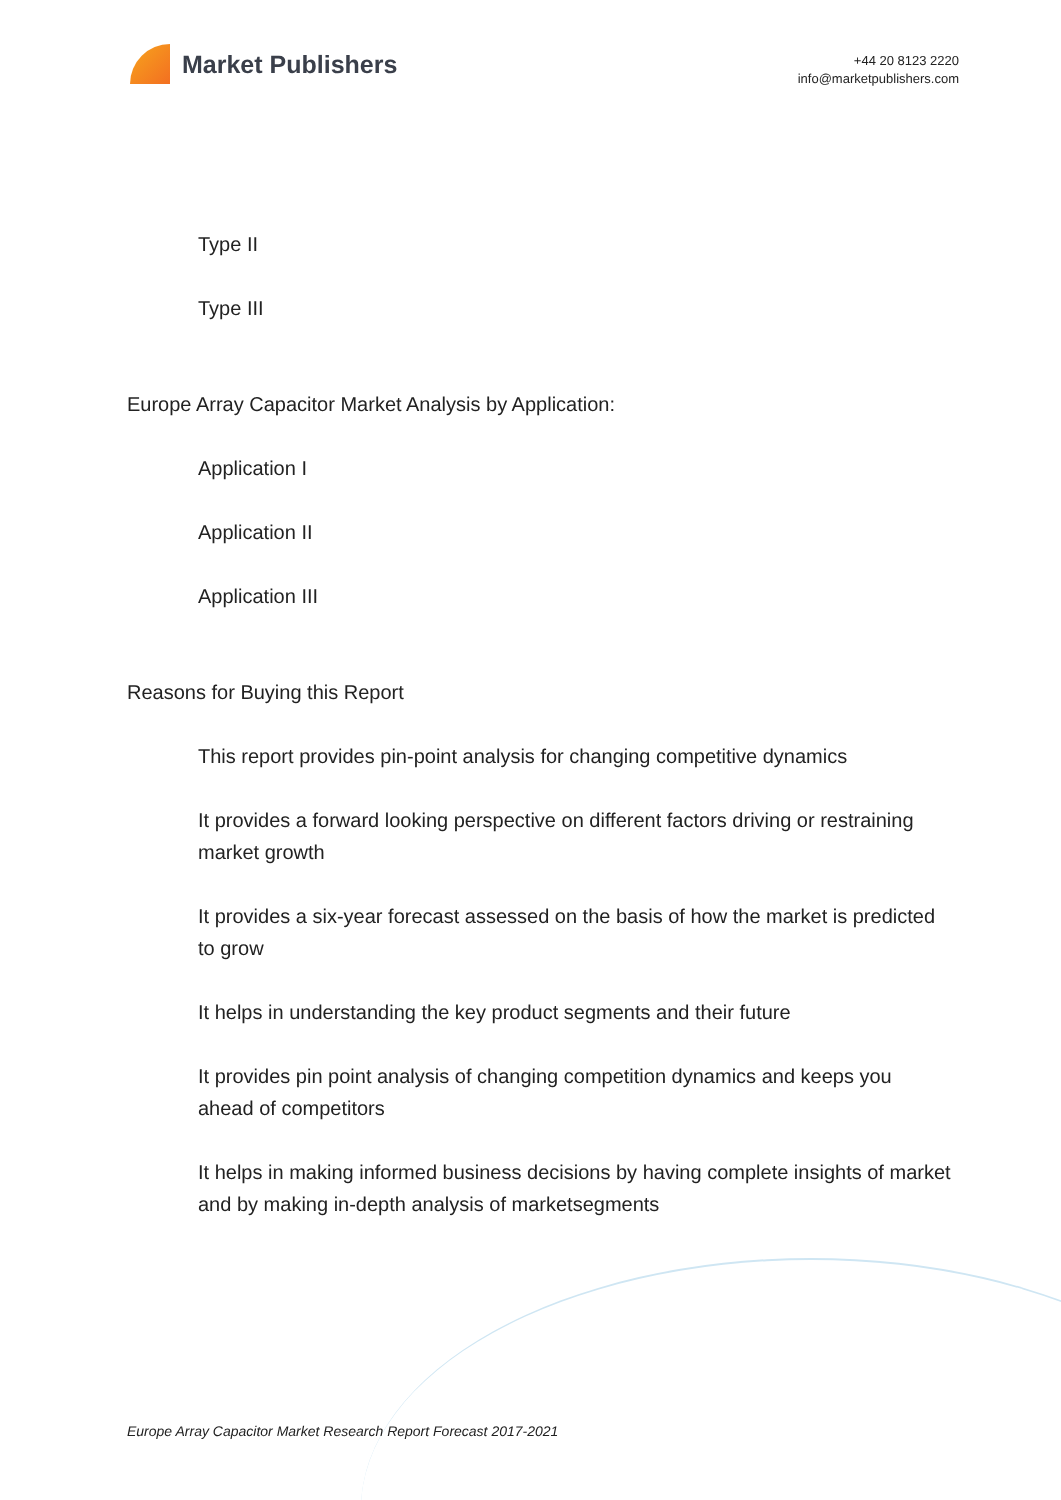Market Publishers
+44 20 8123 2220
info@marketpublishers.com
Type II
Type III
Europe Array Capacitor Market Analysis by Application:
Application I
Application II
Application III
Reasons for Buying this Report
This report provides pin-point analysis for changing competitive dynamics
It provides a forward looking perspective on different factors driving or restraining market growth
It provides a six-year forecast assessed on the basis of how the market is predicted to grow
It helps in understanding the key product segments and their future
It provides pin point analysis of changing competition dynamics and keeps you ahead of competitors
It helps in making informed business decisions by having complete insights of market and by making in-depth analysis of marketsegments
Europe Array Capacitor Market Research Report Forecast 2017-2021